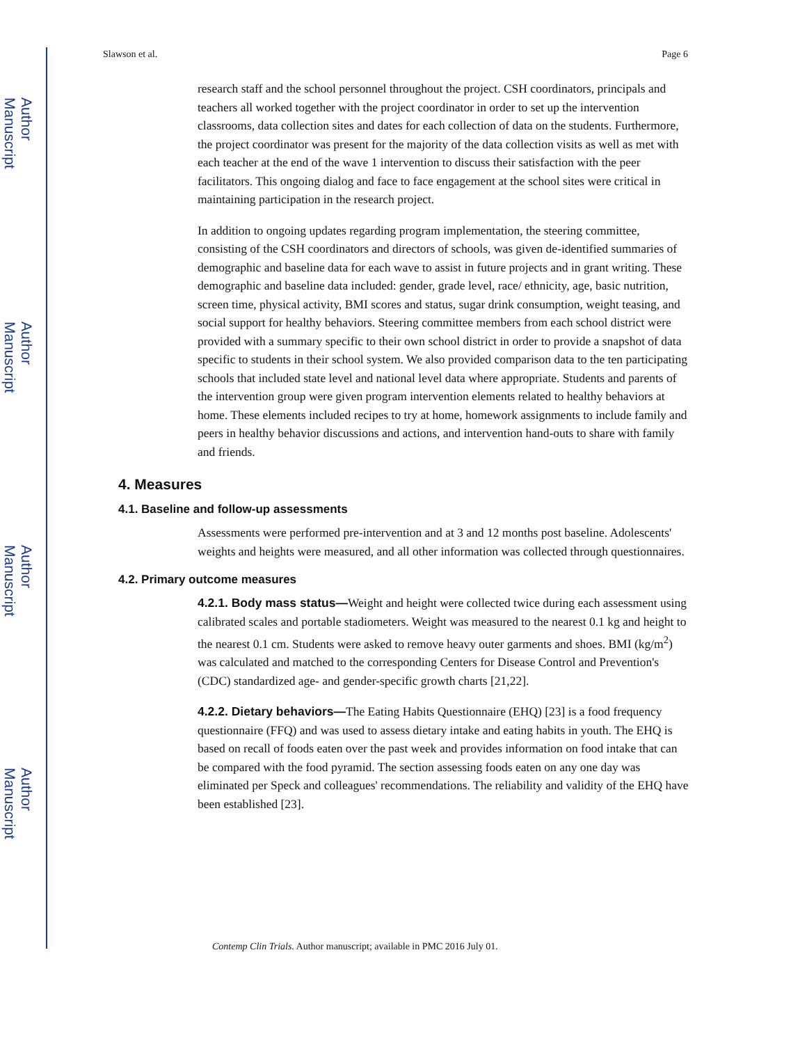Author Manuscript
Author Manuscript
Author Manuscript
Author Manuscript
Slawson et al. Page 6
research staff and the school personnel throughout the project. CSH coordinators, principals and teachers all worked together with the project coordinator in order to set up the intervention classrooms, data collection sites and dates for each collection of data on the students. Furthermore, the project coordinator was present for the majority of the data collection visits as well as met with each teacher at the end of the wave 1 intervention to discuss their satisfaction with the peer facilitators. This ongoing dialog and face to face engagement at the school sites were critical in maintaining participation in the research project.
In addition to ongoing updates regarding program implementation, the steering committee, consisting of the CSH coordinators and directors of schools, was given de-identified summaries of demographic and baseline data for each wave to assist in future projects and in grant writing. These demographic and baseline data included: gender, grade level, race/ ethnicity, age, basic nutrition, screen time, physical activity, BMI scores and status, sugar drink consumption, weight teasing, and social support for healthy behaviors. Steering committee members from each school district were provided with a summary specific to their own school district in order to provide a snapshot of data specific to students in their school system. We also provided comparison data to the ten participating schools that included state level and national level data where appropriate. Students and parents of the intervention group were given program intervention elements related to healthy behaviors at home. These elements included recipes to try at home, homework assignments to include family and peers in healthy behavior discussions and actions, and intervention hand-outs to share with family and friends.
4. Measures
4.1. Baseline and follow-up assessments
Assessments were performed pre-intervention and at 3 and 12 months post baseline. Adolescents' weights and heights were measured, and all other information was collected through questionnaires.
4.2. Primary outcome measures
4.2.1. Body mass status—Weight and height were collected twice during each assessment using calibrated scales and portable stadiometers. Weight was measured to the nearest 0.1 kg and height to the nearest 0.1 cm. Students were asked to remove heavy outer garments and shoes. BMI (kg/m<sup>2</sup>) was calculated and matched to the corresponding Centers for Disease Control and Prevention's (CDC) standardized age- and gender-specific growth charts [21,22].
4.2.2. Dietary behaviors—The Eating Habits Questionnaire (EHQ) [23] is a food frequency questionnaire (FFQ) and was used to assess dietary intake and eating habits in youth. The EHQ is based on recall of foods eaten over the past week and provides information on food intake that can be compared with the food pyramid. The section assessing foods eaten on any one day was eliminated per Speck and colleagues' recommendations. The reliability and validity of the EHQ have been established [23].
Contemp Clin Trials. Author manuscript; available in PMC 2016 July 01.